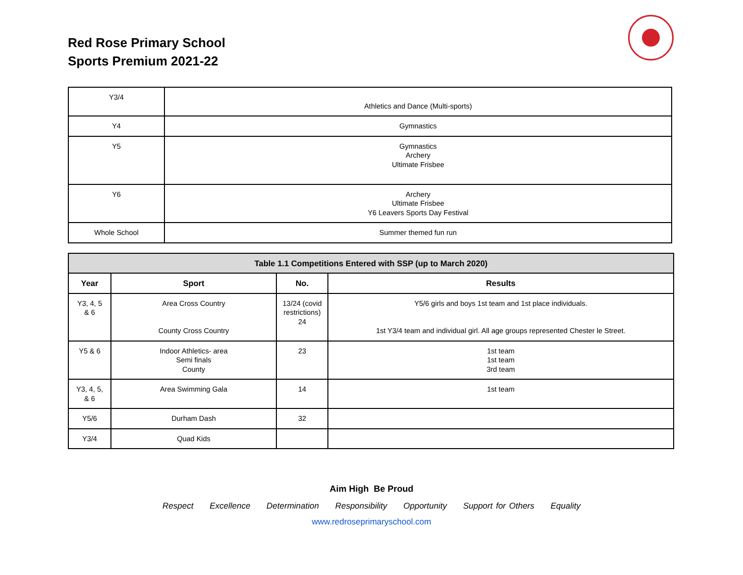Red Rose Primary School
Sports Premium 2021-22
| Y3/4 | Athletics and Dance (Multi-sports) |
| Y4 | Gymnastics |
| Y5 | Gymnastics Archery Ultimate Frisbee |
| Y6 | Archery Ultimate Frisbee Y6 Leavers Sports Day Festival |
| Whole School | Summer themed fun run |
| Table 1.1 Competitions Entered with SSP (up to March 2020) | | | |
| --- | --- | --- | --- |
| Year | Sport | No. | Results |
| Y3, 4, 5 & 6 | Area Cross Country County Cross Country | 13/24 (covid restrictions) 24 | Y5/6 girls and boys 1st team and 1st place individuals. 1st Y3/4 team and individual girl. All age groups represented Chester le Street. |
| Y5 & 6 | Indoor Athletics- area Semi finals County | 23 | 1st team 1st team 3rd team |
| Y3, 4, 5, & 6 | Area Swimming Gala | 14 | 1st team |
| Y5/6 | Durham Dash | 32 | |
| Y3/4 | Quad Kids | | |
Aim High Be Proud
Respect Excellence Determination Responsibility Opportunity Support for Others Equality
www.redroseprimaryschool.com